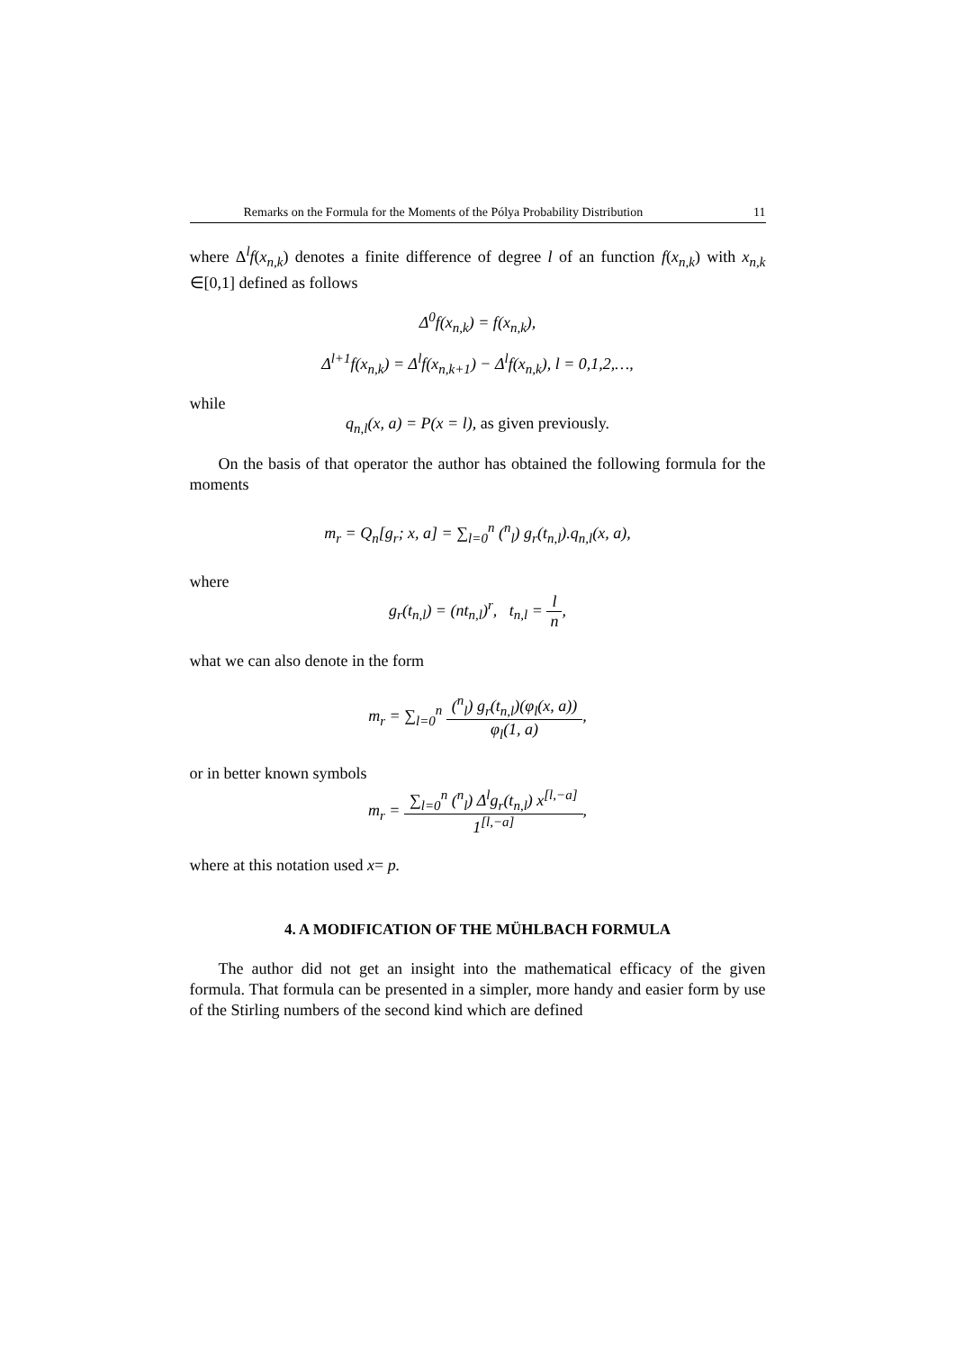Remarks on the Formula for the Moments of the Pólya Probability Distribution 11
where Δ<sup>l</sup>f(x<sub>n,k</sub>) denotes a finite difference of degree l of an function f(x<sub>n,k</sub>) with x<sub>n,k</sub> ∈[0,1] defined as follows
Δ<sup>0</sup>f(x<sub>n,k</sub>) = f(x<sub>n,k</sub>),
Δ<sup>l+1</sup>f(x<sub>n,k</sub>) = Δ<sup>l</sup>f(x<sub>n,k+1</sub>) − Δ<sup>l</sup>f(x<sub>n,k</sub>), l = 0,1,2,…,
while
q<sub>n,l</sub>(x, a) = P(x = l), as given previously.
On the basis of that operator the author has obtained the following formula for the moments
m<sub>r</sub> = Q<sub>n</sub>[g<sub>r</sub>; x, a] = ∑<sub>l=0</sub><sup>n</sup> (<sup>n</sup><sub>l</sub>) g<sub>r</sub>(t<sub>n,l</sub>).q<sub>n,l</sub>(x, a),
where
g<sub>r</sub>(t<sub>n,l</sub>) = (nt<sub>n,l</sub>)<sup>r</sup>, t<sub>n,l</sub> = l n,
what we can also denote in the form
m<sub>r</sub> = ∑<sub>l=0</sub><sup>n</sup> (<sup>n</sup><sub>l</sub>) g<sub>r</sub>(t<sub>n,l</sub>)(φ<sub>l</sub>(x, a)) φ<sub>l</sub>(1, a),
or in better known symbols
m<sub>r</sub> = ∑<sub>l=0</sub><sup>n</sup> (<sup>n</sup><sub>l</sub>) Δ<sup>l</sup>g<sub>r</sub>(t<sub>n,l</sub>) x<sup>[l,−a]</sup> 1<sup>[l,−a]</sup>,
where at this notation used x= p.
4. A MODIFICATION OF THE MÜHLBACH FORMULA
The author did not get an insight into the mathematical efficacy of the given formula. That formula can be presented in a simpler, more handy and easier form by use of the Stirling numbers of the second kind which are defined